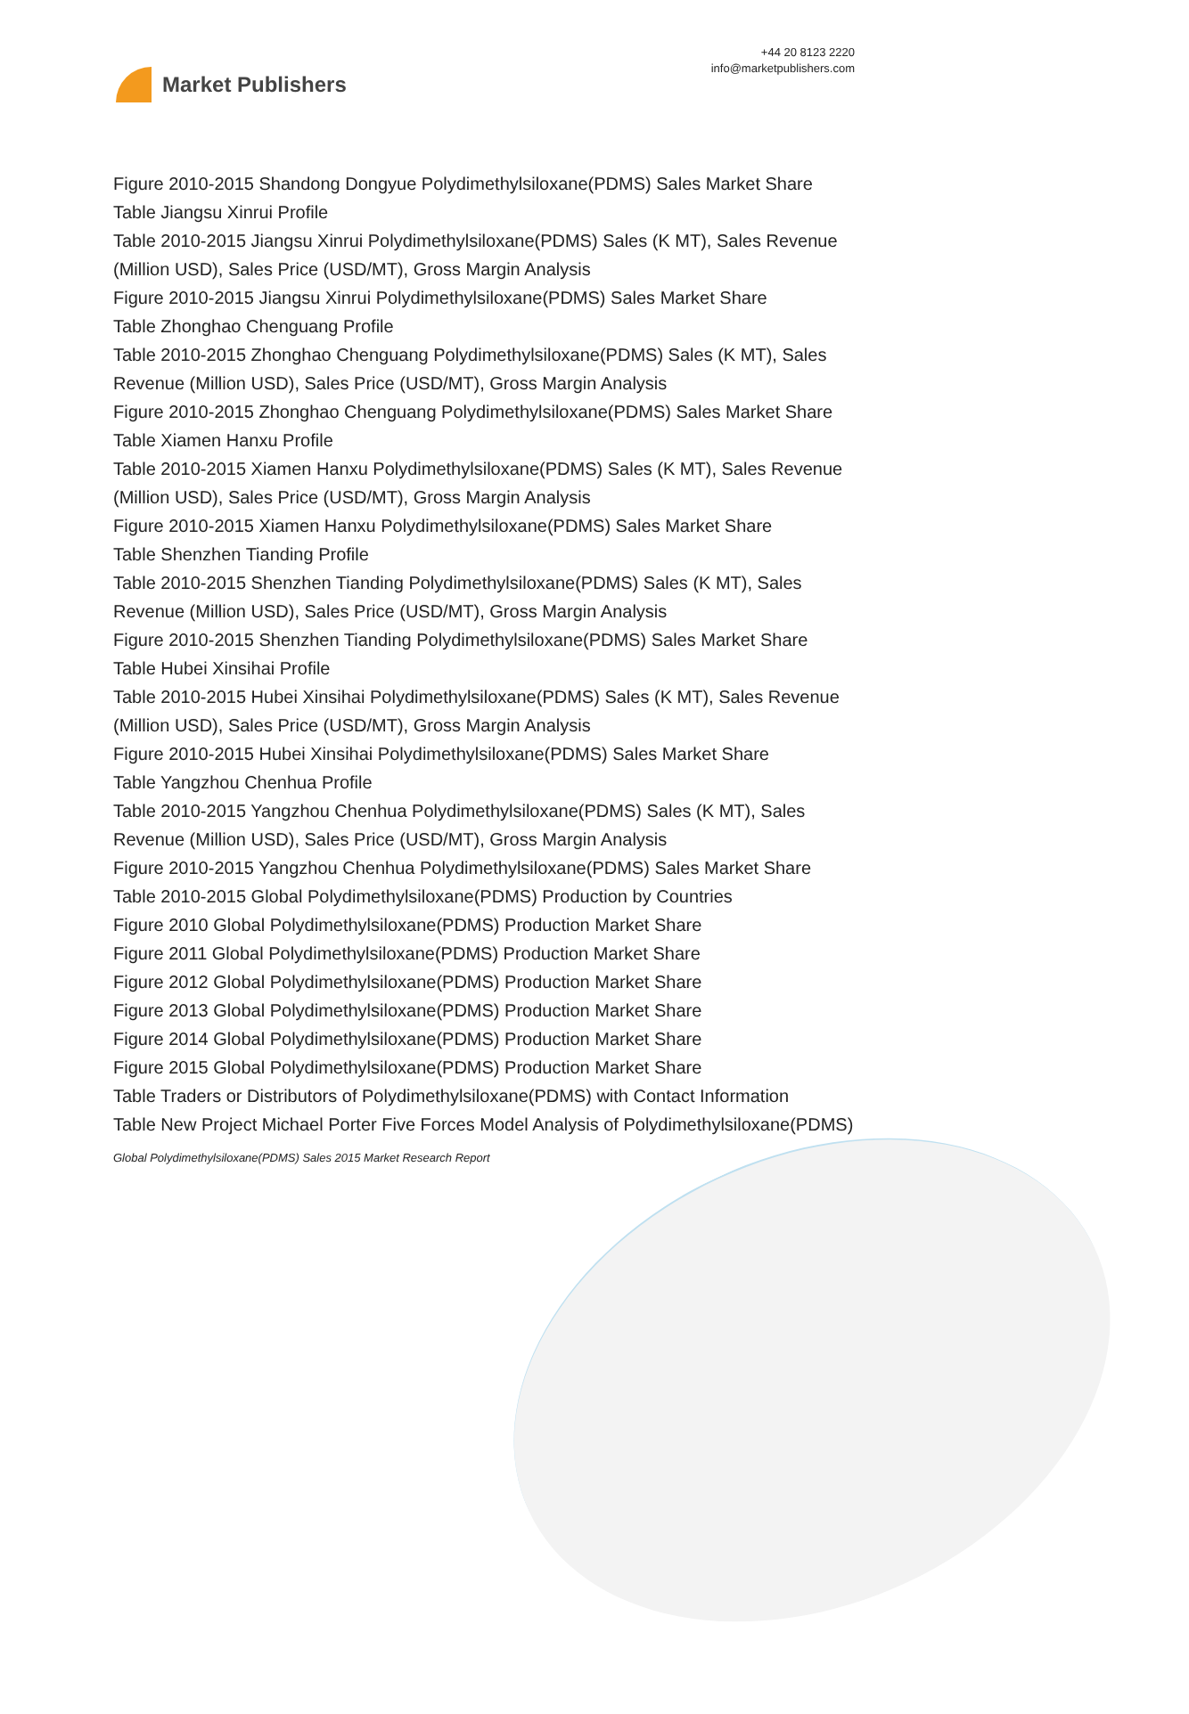Market Publishers
+44 20 8123 2220
info@marketpublishers.com
Figure 2010-2015 Shandong Dongyue Polydimethylsiloxane(PDMS) Sales Market Share
Table Jiangsu Xinrui Profile
Table 2010-2015 Jiangsu Xinrui Polydimethylsiloxane(PDMS) Sales (K MT), Sales Revenue (Million USD), Sales Price (USD/MT), Gross Margin Analysis
Figure 2010-2015 Jiangsu Xinrui Polydimethylsiloxane(PDMS) Sales Market Share
Table Zhonghao Chenguang Profile
Table 2010-2015 Zhonghao Chenguang Polydimethylsiloxane(PDMS) Sales (K MT), Sales Revenue (Million USD), Sales Price (USD/MT), Gross Margin Analysis
Figure 2010-2015 Zhonghao Chenguang Polydimethylsiloxane(PDMS) Sales Market Share
Table Xiamen Hanxu Profile
Table 2010-2015 Xiamen Hanxu Polydimethylsiloxane(PDMS) Sales (K MT), Sales Revenue (Million USD), Sales Price (USD/MT), Gross Margin Analysis
Figure 2010-2015 Xiamen Hanxu Polydimethylsiloxane(PDMS) Sales Market Share
Table Shenzhen Tianding Profile
Table 2010-2015 Shenzhen Tianding Polydimethylsiloxane(PDMS) Sales (K MT), Sales Revenue (Million USD), Sales Price (USD/MT), Gross Margin Analysis
Figure 2010-2015 Shenzhen Tianding Polydimethylsiloxane(PDMS) Sales Market Share
Table Hubei Xinsihai Profile
Table 2010-2015 Hubei Xinsihai Polydimethylsiloxane(PDMS) Sales (K MT), Sales Revenue (Million USD), Sales Price (USD/MT), Gross Margin Analysis
Figure 2010-2015 Hubei Xinsihai Polydimethylsiloxane(PDMS) Sales Market Share
Table Yangzhou Chenhua Profile
Table 2010-2015 Yangzhou Chenhua Polydimethylsiloxane(PDMS) Sales (K MT), Sales Revenue (Million USD), Sales Price (USD/MT), Gross Margin Analysis
Figure 2010-2015 Yangzhou Chenhua Polydimethylsiloxane(PDMS) Sales Market Share
Table 2010-2015 Global Polydimethylsiloxane(PDMS) Production by Countries
Figure 2010 Global Polydimethylsiloxane(PDMS) Production Market Share
Figure 2011 Global Polydimethylsiloxane(PDMS) Production Market Share
Figure 2012 Global Polydimethylsiloxane(PDMS) Production Market Share
Figure 2013 Global Polydimethylsiloxane(PDMS) Production Market Share
Figure 2014 Global Polydimethylsiloxane(PDMS) Production Market Share
Figure 2015 Global Polydimethylsiloxane(PDMS) Production Market Share
Table Traders or Distributors of Polydimethylsiloxane(PDMS) with Contact Information
Table New Project Michael Porter Five Forces Model Analysis of Polydimethylsiloxane(PDMS)
Global Polydimethylsiloxane(PDMS) Sales 2015 Market Research Report